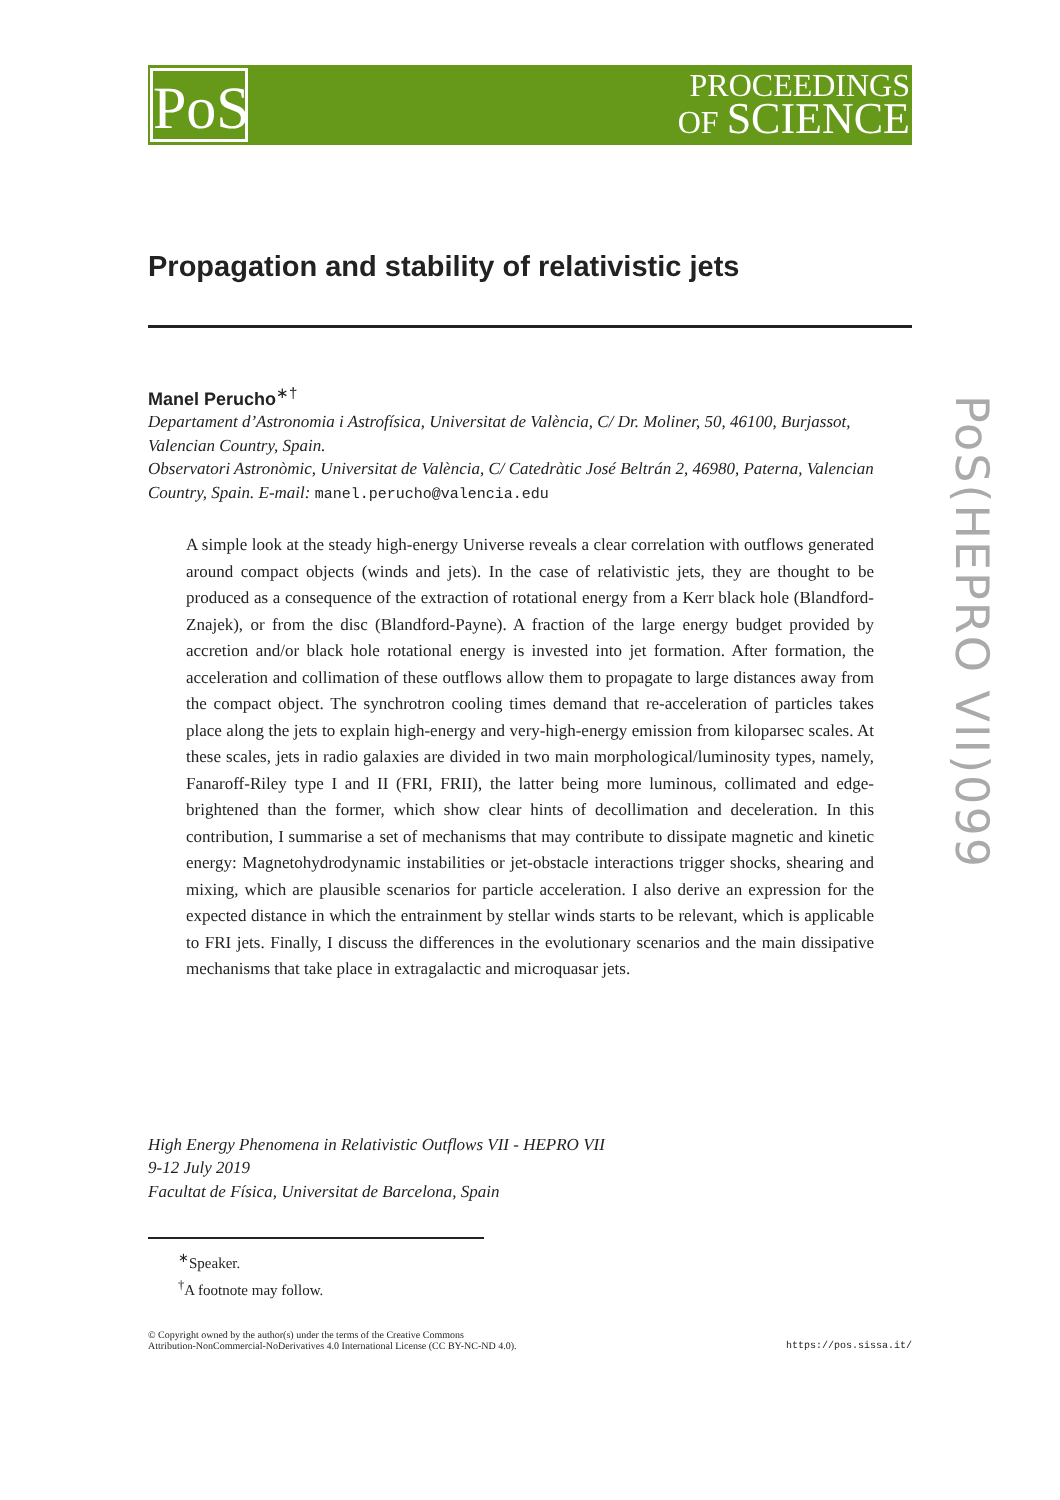PoS
PROCEEDINGS
OF SCIENCE
PoS(HEPRO VII)099
Propagation and stability of relativistic jets
Manel Perucho<sup>∗†</sup>
Departament d’Astronomia i Astrofísica, Universitat de València, C/ Dr. Moliner, 50, 46100, Burjassot, Valencian Country, Spain.
Observatori Astronòmic, Universitat de València, C/ Catedràtic José Beltrán 2, 46980, Paterna, Valencian Country, Spain. E-mail: manel.perucho@valencia.edu
A simple look at the steady high-energy Universe reveals a clear correlation with outflows generated around compact objects (winds and jets). In the case of relativistic jets, they are thought to be produced as a consequence of the extraction of rotational energy from a Kerr black hole (Blandford-Znajek), or from the disc (Blandford-Payne). A fraction of the large energy budget provided by accretion and/or black hole rotational energy is invested into jet formation. After formation, the acceleration and collimation of these outflows allow them to propagate to large distances away from the compact object. The synchrotron cooling times demand that re-acceleration of particles takes place along the jets to explain high-energy and very-high-energy emission from kiloparsec scales. At these scales, jets in radio galaxies are divided in two main morphological/luminosity types, namely, Fanaroff-Riley type I and II (FRI, FRII), the latter being more luminous, collimated and edge-brightened than the former, which show clear hints of decollimation and deceleration. In this contribution, I summarise a set of mechanisms that may contribute to dissipate magnetic and kinetic energy: Magnetohydrodynamic instabilities or jet-obstacle interactions trigger shocks, shearing and mixing, which are plausible scenarios for particle acceleration. I also derive an expression for the expected distance in which the entrainment by stellar winds starts to be relevant, which is applicable to FRI jets. Finally, I discuss the differences in the evolutionary scenarios and the main dissipative mechanisms that take place in extragalactic and microquasar jets.
High Energy Phenomena in Relativistic Outflows VII - HEPRO VII
9-12 July 2019
Facultat de Física, Universitat de Barcelona, Spain
<sup>∗</sup>Speaker.
<sup>†</sup> A footnote may follow.
© Copyright owned by the author(s) under the terms of the Creative Commons
Attribution-NonCommercial-NoDerivatives 4.0 International License (CC BY-NC-ND 4.0). https://pos.sissa.it/